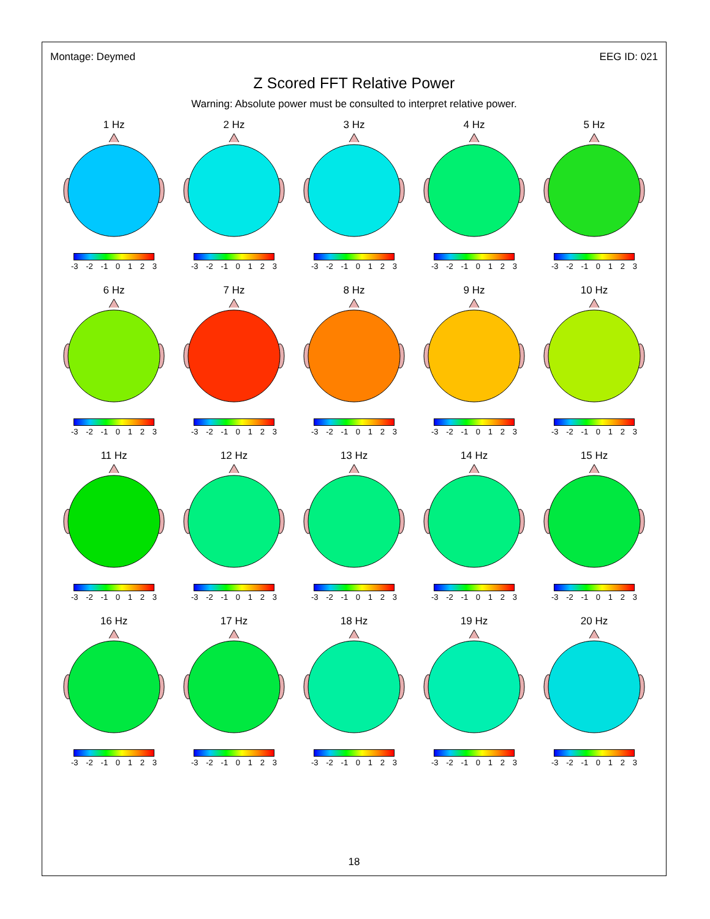Montage: Deymed EEG ID: 021
Z Scored FFT Relative Power
Warning: Absolute power must be consulted to interpret relative power.
1 Hz
-3 -2 -1 0123
2 Hz
-3 -2 -1 0123
3 Hz
-3 -2 -1 0123
4 Hz
-3 -2 -1 0123
5 Hz
-3 -2 -1 0123
6 Hz
-3 -2 -1 0123
7 Hz
-3 -2 -1 0123
8 Hz
-3 -2 -1 0123
9 Hz
-3 -2 -1 0123
10 Hz
-3 -2 -1 0123
11 Hz
-3 -2 -1 0123
12 Hz
-3 -2 -1 0123
13 Hz
-3 -2 -1 0123
14 Hz
-3 -2 -1 0123
15 Hz
-3 -2 -1 0123
16 Hz
-3 -2 -1 0123
17 Hz
-3 -2 -1 0123
18 Hz
-3 -2 -1 0123
19 Hz
-3 -2 -1 0123
20 Hz
-3 -2 -1 0123
18